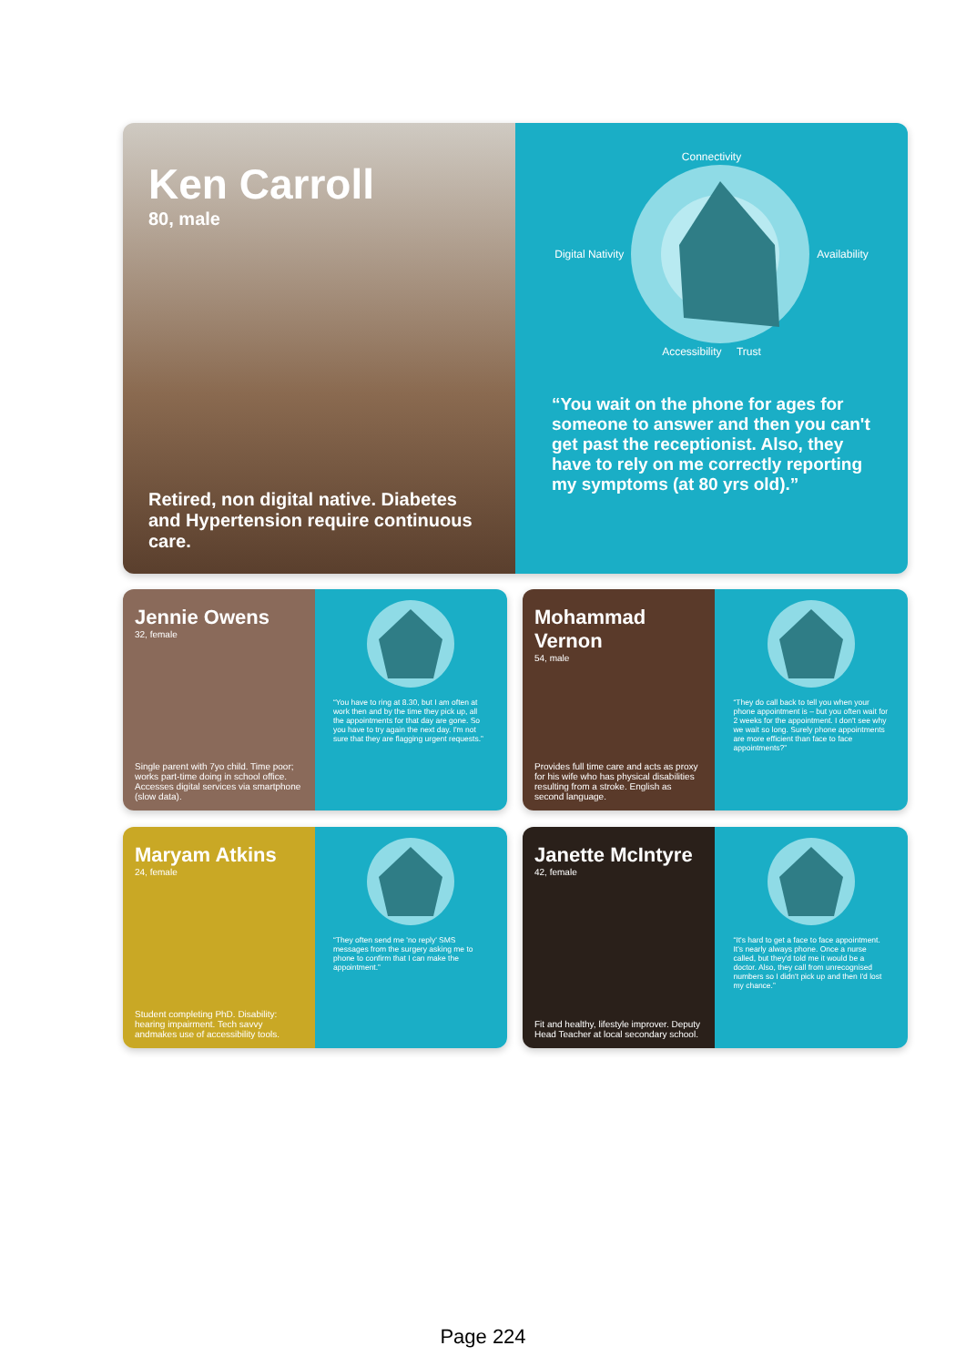Ken Carroll
80, male
Retired, non digital native. Diabetes and Hypertension require continuous care.
Connectivity
Digital Nativity Availability
Accessibility Trust
“You wait on the phone for ages for someone to answer and then you can't get past the receptionist. Also, they have to rely on me correctly reporting my symptoms (at 80 yrs old).”
Jennie Owens
32, female
Single parent with 7yo child. Time poor; works part-time doing in school office. Accesses digital services via smartphone (slow data).
“You have to ring at 8.30, but I am often at work then and by the time they pick up, all the appointments for that day are gone. So you have to try again the next day. I'm not sure that they are flagging urgent requests.”
Mohammad Vernon
54, male
Provides full time care and acts as proxy for his wife who has physical disabilities resulting from a stroke. English as second language.
“They do call back to tell you when your phone appointment is – but you often wait for 2 weeks for the appointment. I don't see why we wait so long. Surely phone appointments are more efficient than face to face appointments?”
Maryam Atkins
24, female
Student completing PhD. Disability: hearing impairment. Tech savvy andmakes use of accessibility tools.
“They often send me 'no reply' SMS messages from the surgery asking me to phone to confirm that I can make the appointment.”
Janette McIntyre
42, female
Fit and healthy, lifestyle improver. Deputy Head Teacher at local secondary school.
“It's hard to get a face to face appointment. It's nearly always phone. Once a nurse called, but they'd told me it would be a doctor. Also, they call from unrecognised numbers so I didn't pick up and then I'd lost my chance.”
Page 224